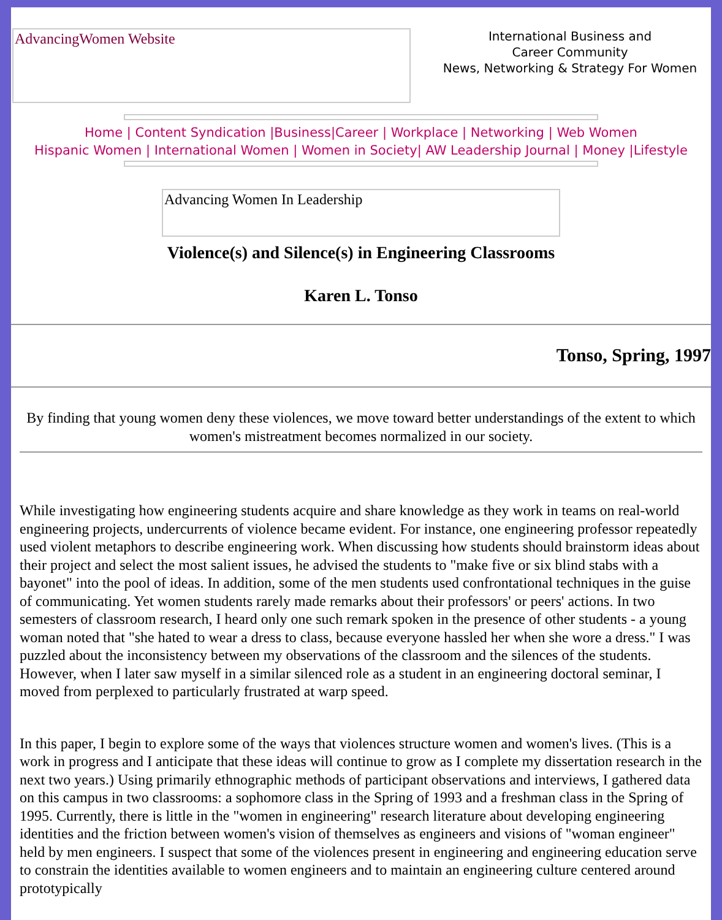AdvancingWomen Website
International Business and
Career Community
News, Networking & Strategy For Women
Home | Content Syndication |Business|Career | Workplace | Networking | Web Women
Hispanic Women | International Women | Women in Society| AW Leadership Journal | Money |Lifestyle
Advancing Women In Leadership
Violence(s) and Silence(s) in Engineering Classrooms
Karen L. Tonso
Tonso, Spring, 1997
By finding that young women deny these violences, we move toward better understandings of the extent to which women's mistreatment becomes normalized in our society.
While investigating how engineering students acquire and share knowledge as they work in teams on real-world engineering projects, undercurrents of violence became evident. For instance, one engineering professor repeatedly used violent metaphors to describe engineering work. When discussing how students should brainstorm ideas about their project and select the most salient issues, he advised the students to "make five or six blind stabs with a bayonet" into the pool of ideas. In addition, some of the men students used confrontational techniques in the guise of communicating. Yet women students rarely made remarks about their professors' or peers' actions. In two semesters of classroom research, I heard only one such remark spoken in the presence of other students - a young woman noted that "she hated to wear a dress to class, because everyone hassled her when she wore a dress." I was puzzled about the inconsistency between my observations of the classroom and the silences of the students. However, when I later saw myself in a similar silenced role as a student in an engineering doctoral seminar, I moved from perplexed to particularly frustrated at warp speed.
In this paper, I begin to explore some of the ways that violences structure women and women's lives. (This is a work in progress and I anticipate that these ideas will continue to grow as I complete my dissertation research in the next two years.) Using primarily ethnographic methods of participant observations and interviews, I gathered data on this campus in two classrooms: a sophomore class in the Spring of 1993 and a freshman class in the Spring of 1995. Currently, there is little in the "women in engineering" research literature about developing engineering identities and the friction between women's vision of themselves as engineers and visions of "woman engineer" held by men engineers. I suspect that some of the violences present in engineering and engineering education serve to constrain the identities available to women engineers and to maintain an engineering culture centered around prototypically